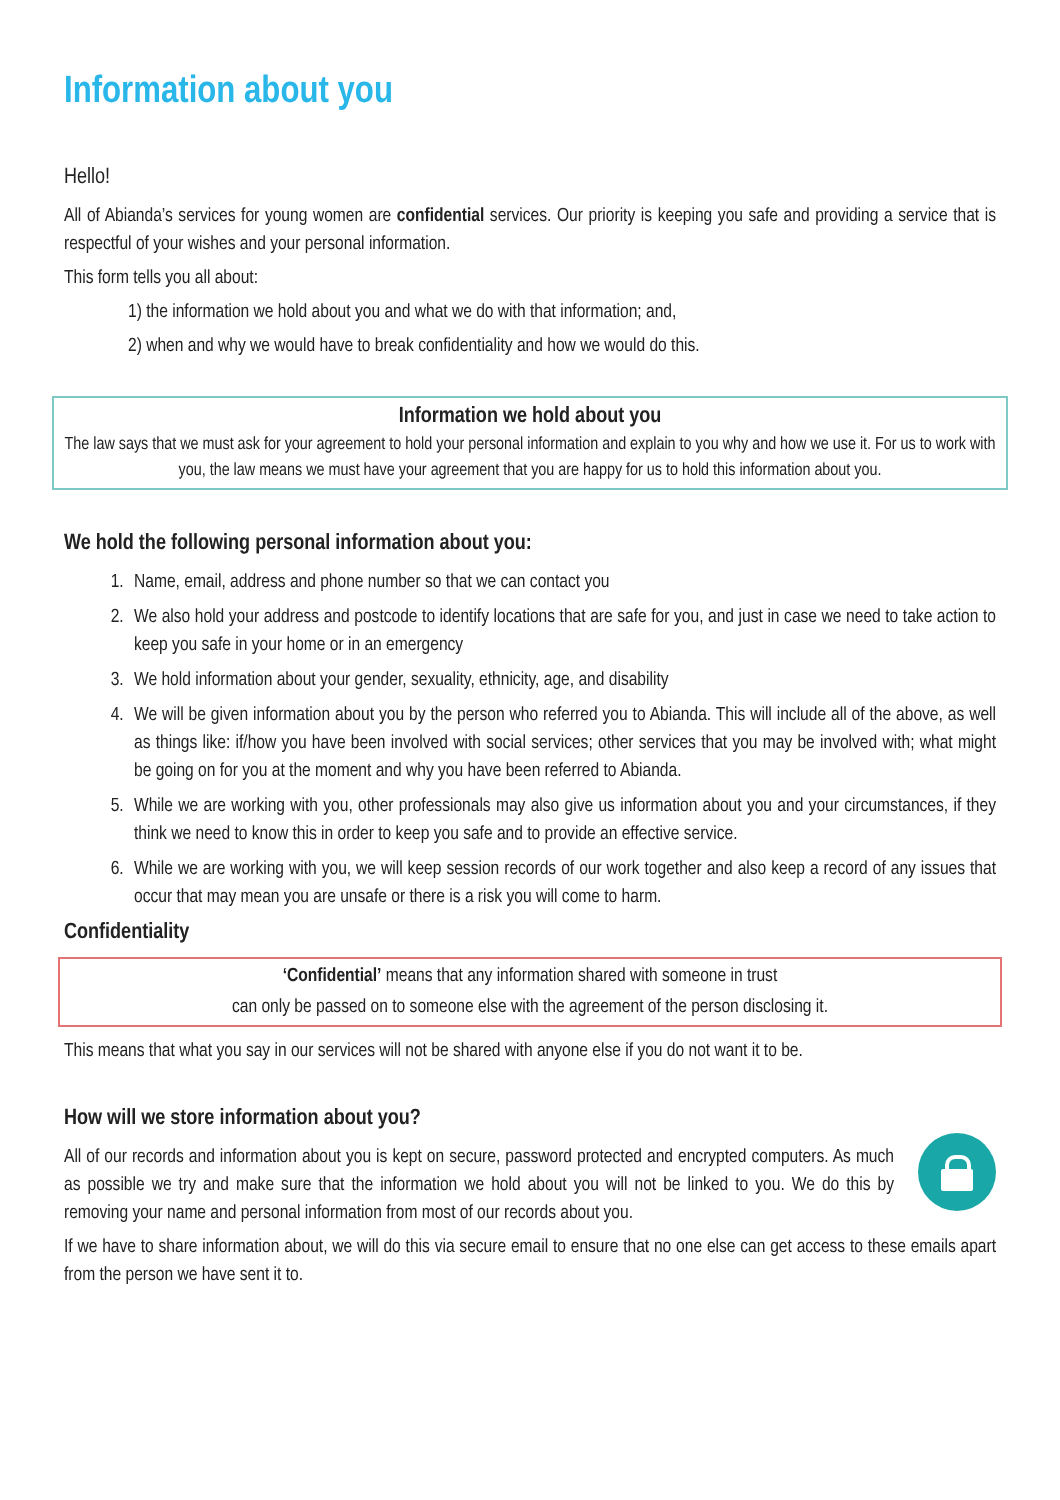Information about you
Hello!
All of Abianda’s services for young women are confidential services. Our priority is keeping you safe and providing a service that is respectful of your wishes and your personal information.
This form tells you all about:
1) the information we hold about you and what we do with that information; and,
2) when and why we would have to break confidentiality and how we would do this.
Information we hold about you
The law says that we must ask for your agreement to hold your personal information and explain to you why and how we use it. For us to work with you, the law means we must have your agreement that you are happy for us to hold this information about you.
We hold the following personal information about you:
1. Name, email, address and phone number so that we can contact you
2. We also hold your address and postcode to identify locations that are safe for you, and just in case we need to take action to keep you safe in your home or in an emergency
3. We hold information about your gender, sexuality, ethnicity, age, and disability
4. We will be given information about you by the person who referred you to Abianda. This will include all of the above, as well as things like: if/how you have been involved with social services; other services that you may be involved with; what might be going on for you at the moment and why you have been referred to Abianda.
5. While we are working with you, other professionals may also give us information about you and your circumstances, if they think we need to know this in order to keep you safe and to provide an effective service.
6. While we are working with you, we will keep session records of our work together and also keep a record of any issues that occur that may mean you are unsafe or there is a risk you will come to harm.
Confidentiality
‘Confidential’ means that any information shared with someone in trust
can only be passed on to someone else with the agreement of the person disclosing it.
This means that what you say in our services will not be shared with anyone else if you do not want it to be.
How will we store information about you?
All of our records and information about you is kept on secure, password protected and encrypted computers. As much as possible we try and make sure that the information we hold about you will not be linked to you. We do this by removing your name and personal information from most of our records about you.
If we have to share information about, we will do this via secure email to ensure that no one else can get access to these emails apart from the person we have sent it to.